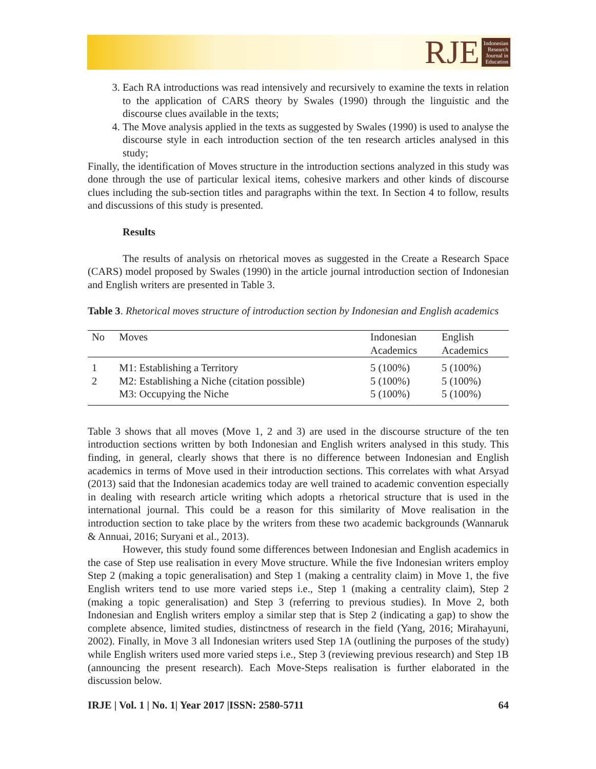RJE
Indonesian
Research
Journal in
Education
3. Each RA introductions was read intensively and recursively to examine the texts in relation to the application of CARS theory by Swales (1990) through the linguistic and the discourse clues available in the texts;
4. The Move analysis applied in the texts as suggested by Swales (1990) is used to analyse the discourse style in each introduction section of the ten research articles analysed in this study;
Finally, the identification of Moves structure in the introduction sections analyzed in this study was done through the use of particular lexical items, cohesive markers and other kinds of discourse clues including the sub-section titles and paragraphs within the text. In Section 4 to follow, results and discussions of this study is presented.
Results
The results of analysis on rhetorical moves as suggested in the Create a Research Space (CARS) model proposed by Swales (1990) in the article journal introduction section of Indonesian and English writers are presented in Table 3.
Table 3. Rhetorical moves structure of introduction section by Indonesian and English academics
| No | Moves | Indonesian Academics | English Academics |
| --- | --- | --- | --- |
| 1 | M1: Establishing a Territory | 5 (100%) | 5 (100%) |
| 2 | M2: Establishing a Niche (citation possible) | 5 (100%) | 5 (100%) |
| | M3: Occupying the Niche | 5 (100%) | 5 (100%) |
Table 3 shows that all moves (Move 1, 2 and 3) are used in the discourse structure of the ten introduction sections written by both Indonesian and English writers analysed in this study. This finding, in general, clearly shows that there is no difference between Indonesian and English academics in terms of Move used in their introduction sections. This correlates with what Arsyad (2013) said that the Indonesian academics today are well trained to academic convention especially in dealing with research article writing which adopts a rhetorical structure that is used in the international journal. This could be a reason for this similarity of Move realisation in the introduction section to take place by the writers from these two academic backgrounds (Wannaruk & Annuai, 2016; Suryani et al., 2013).
However, this study found some differences between Indonesian and English academics in the case of Step use realisation in every Move structure. While the five Indonesian writers employ Step 2 (making a topic generalisation) and Step 1 (making a centrality claim) in Move 1, the five English writers tend to use more varied steps i.e., Step 1 (making a centrality claim), Step 2 (making a topic generalisation) and Step 3 (referring to previous studies). In Move 2, both Indonesian and English writers employ a similar step that is Step 2 (indicating a gap) to show the complete absence, limited studies, distinctness of research in the field (Yang, 2016; Mirahayuni, 2002). Finally, in Move 3 all Indonesian writers used Step 1A (outlining the purposes of the study) while English writers used more varied steps i.e., Step 3 (reviewing previous research) and Step 1B (announcing the present research). Each Move-Steps realisation is further elaborated in the discussion below.
IRJE | Vol. 1 | No. 1| Year 2017 |ISSN: 2580-5711 64